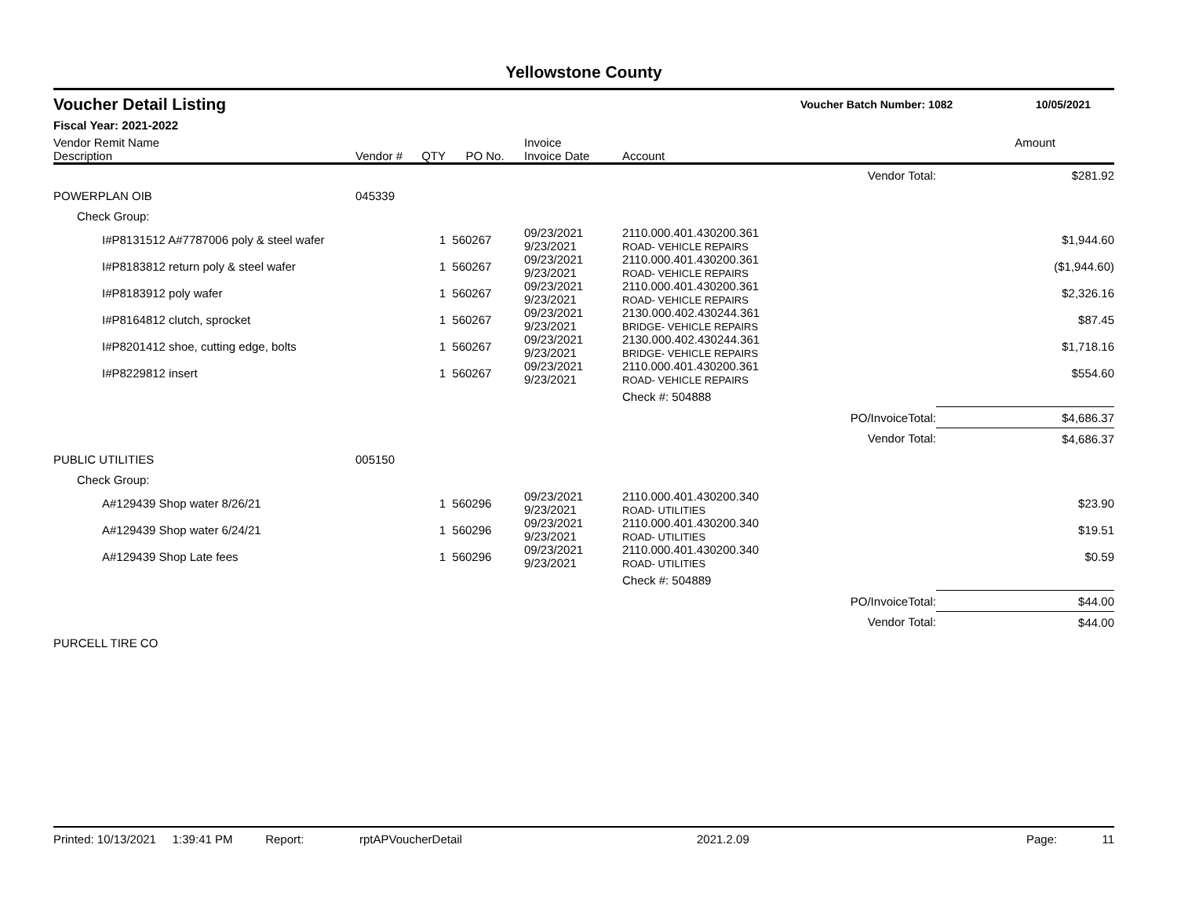Yellowstone County
Voucher Detail Listing Voucher Batch Number: 1082 10/05/2021
Fiscal Year: 2021-2022
| Vendor Remit Name Description | Vendor # | QTY | PO No. | Invoice Invoice Date | Account | | Amount |
| --- | --- | --- | --- | --- | --- | --- | --- |
| | | | | | | Vendor Total: | $281.92 |
| POWERPLAN OIB | 045339 | | | | | | |
| Check Group: | | | | | | | |
| I#P8131512 A#7787006 poly & steel wafer | | 1 | 560267 | 09/23/2021 9/23/2021 | 2110.000.401.430200.361 ROAD- VEHICLE REPAIRS | | $1,944.60 |
| I#P8183812 return poly & steel wafer | | 1 | 560267 | 09/23/2021 9/23/2021 | 2110.000.401.430200.361 ROAD- VEHICLE REPAIRS | | ($1,944.60) |
| I#P8183912 poly wafer | | 1 | 560267 | 09/23/2021 9/23/2021 | 2110.000.401.430200.361 ROAD- VEHICLE REPAIRS | | $2,326.16 |
| I#P8164812 clutch, sprocket | | 1 | 560267 | 09/23/2021 9/23/2021 | 2130.000.402.430244.361 BRIDGE- VEHICLE REPAIRS | | $87.45 |
| I#P8201412 shoe, cutting edge, bolts | | 1 | 560267 | 09/23/2021 9/23/2021 | 2130.000.402.430244.361 BRIDGE- VEHICLE REPAIRS | | $1,718.16 |
| I#P8229812 insert | | 1 | 560267 | 09/23/2021 9/23/2021 | 2110.000.401.430200.361 ROAD- VEHICLE REPAIRS | | $554.60 |
| | | | | | Check #: 504888 | | |
| | | | | | | PO/InvoiceTotal: | $4,686.37 |
| | | | | | | Vendor Total: | $4,686.37 |
| PUBLIC UTILITIES | 005150 | | | | | | |
| Check Group: | | | | | | | |
| A#129439 Shop water 8/26/21 | | 1 | 560296 | 09/23/2021 9/23/2021 | 2110.000.401.430200.340 ROAD- UTILITIES | | $23.90 |
| A#129439 Shop water 6/24/21 | | 1 | 560296 | 09/23/2021 9/23/2021 | 2110.000.401.430200.340 ROAD- UTILITIES | | $19.51 |
| A#129439 Shop Late fees | | 1 | 560296 | 09/23/2021 9/23/2021 | 2110.000.401.430200.340 ROAD- UTILITIES | | $0.59 |
| | | | | | Check #: 504889 | | |
| | | | | | | PO/InvoiceTotal: | $44.00 |
| | | | | | | Vendor Total: | $44.00 |
| PURCELL TIRE CO | | | | | | | |
Printed: 10/13/2021 1:39:41 PM Report: rptAPVoucherDetail 2021.2.09 Page: 11